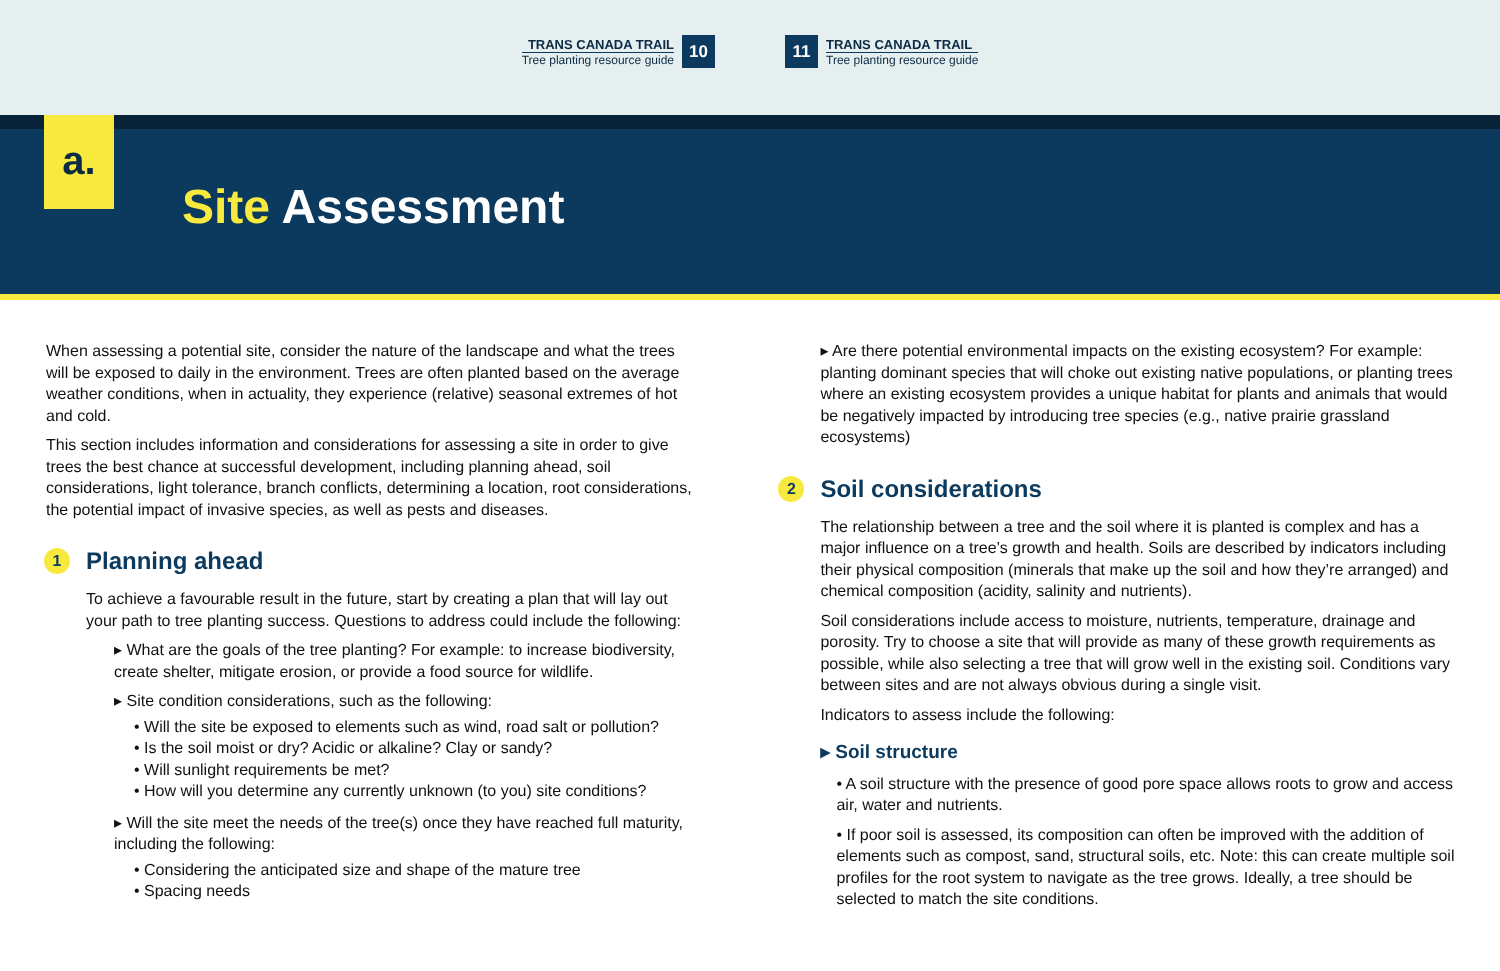TRANS CANADA TRAIL
Tree planting resource guide
10
11
TRANS CANADA TRAIL
Tree planting resource guide
a.
Site Assessment
When assessing a potential site, consider the nature of the landscape and what the trees will be exposed to daily in the environment. Trees are often planted based on the average weather conditions, when in actuality, they experience (relative) seasonal extremes of hot and cold.
This section includes information and considerations for assessing a site in order to give trees the best chance at successful development, including planning ahead, soil considerations, light tolerance, branch conflicts, determining a location, root considerations, the potential impact of invasive species, as well as pests and diseases.
1 Planning ahead
To achieve a favourable result in the future, start by creating a plan that will lay out your path to tree planting success. Questions to address could include the following:
▸ What are the goals of the tree planting? For example: to increase biodiversity, create shelter, mitigate erosion, or provide a food source for wildlife.
▸ Site condition considerations, such as the following:
• Will the site be exposed to elements such as wind, road salt or pollution?
• Is the soil moist or dry? Acidic or alkaline? Clay or sandy?
• Will sunlight requirements be met?
• How will you determine any currently unknown (to you) site conditions?
▸ Will the site meet the needs of the tree(s) once they have reached full maturity, including the following:
• Considering the anticipated size and shape of the mature tree
• Spacing needs
▸ Are there potential environmental impacts on the existing ecosystem? For example: planting dominant species that will choke out existing native populations, or planting trees where an existing ecosystem provides a unique habitat for plants and animals that would be negatively impacted by introducing tree species (e.g., native prairie grassland ecosystems)
2 Soil considerations
The relationship between a tree and the soil where it is planted is complex and has a major influence on a tree’s growth and health. Soils are described by indicators including their physical composition (minerals that make up the soil and how they’re arranged) and chemical composition (acidity, salinity and nutrients).
Soil considerations include access to moisture, nutrients, temperature, drainage and porosity. Try to choose a site that will provide as many of these growth requirements as possible, while also selecting a tree that will grow well in the existing soil. Conditions vary between sites and are not always obvious during a single visit.
Indicators to assess include the following:
▸ Soil structure
• A soil structure with the presence of good pore space allows roots to grow and access air, water and nutrients.
• If poor soil is assessed, its composition can often be improved with the addition of elements such as compost, sand, structural soils, etc. Note: this can create multiple soil profiles for the root system to navigate as the tree grows. Ideally, a tree should be selected to match the site conditions.